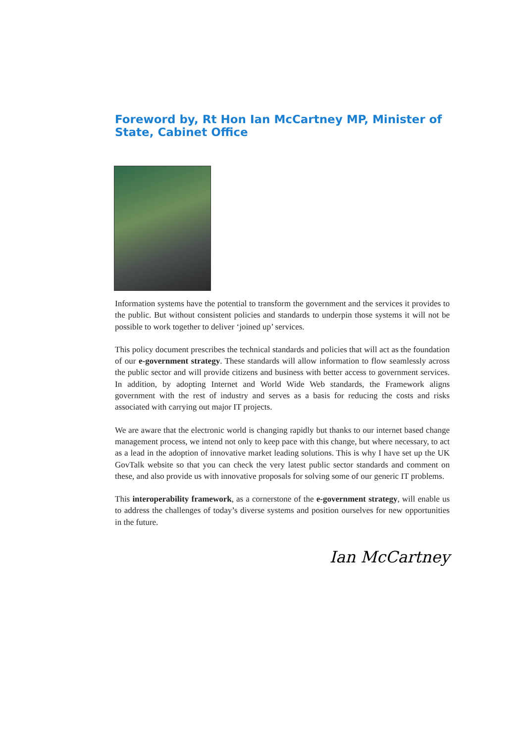Foreword by, Rt Hon Ian McCartney MP, Minister of State, Cabinet Office
Information systems have the potential to transform the government and the services it provides to the public. But without consistent policies and standards to underpin those systems it will not be possible to work together to deliver ‘joined up’ services.
This policy document prescribes the technical standards and policies that will act as the foundation of our e-government strategy. These standards will allow information to flow seamlessly across the public sector and will provide citizens and business with better access to government services. In addition, by adopting Internet and World Wide Web standards, the Framework aligns government with the rest of industry and serves as a basis for reducing the costs and risks associated with carrying out major IT projects.
We are aware that the electronic world is changing rapidly but thanks to our internet based change management process, we intend not only to keep pace with this change, but where necessary, to act as a lead in the adoption of innovative market leading solutions. This is why I have set up the UK GovTalk website so that you can check the very latest public sector standards and comment on these, and also provide us with innovative proposals for solving some of our generic IT problems.
This interoperability framework, as a cornerstone of the e-government strategy, will enable us to address the challenges of today’s diverse systems and position ourselves for new opportunities in the future.
Ian McCartney